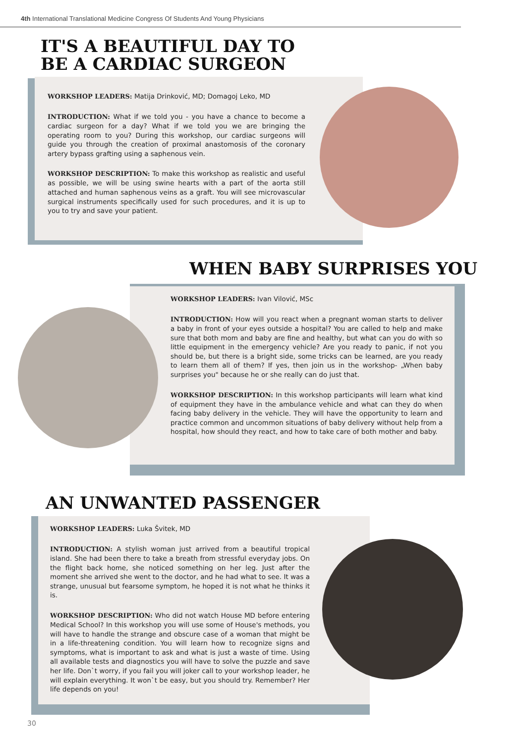4th International Translational Medicine Congress Of Students And Young Physicians
IT'S A BEAUTIFUL DAY TO BE A CARDIAC SURGEON
WORKSHOP LEADERS: Matija Drinković, MD; Domagoj Leko, MD
INTRODUCTION: What if we told you - you have a chance to become a cardiac surgeon for a day? What if we told you we are bringing the operating room to you? During this workshop, our cardiac surgeons will guide you through the creation of proximal anastomosis of the coronary artery bypass grafting using a saphenous vein.
WORKSHOP DESCRIPTION: To make this workshop as realistic and useful as possible, we will be using swine hearts with a part of the aorta still attached and human saphenous veins as a graft. You will see microvascular surgical instruments specifically used for such procedures, and it is up to you to try and save your patient.
WHEN BABY SURPRISES YOU
WORKSHOP LEADERS: Ivan Vilović, MSc
INTRODUCTION: How will you react when a pregnant woman starts to deliver a baby in front of your eyes outside a hospital? You are called to help and make sure that both mom and baby are fine and healthy, but what can you do with so little equipment in the emergency vehicle? Are you ready to panic, if not you should be, but there is a bright side, some tricks can be learned, are you ready to learn them all of them? If yes, then join us in the workshop- „When baby surprises you" because he or she really can do just that.
WORKSHOP DESCRIPTION: In this workshop participants will learn what kind of equipment they have in the ambulance vehicle and what can they do when facing baby delivery in the vehicle. They will have the opportunity to learn and practice common and uncommon situations of baby delivery without help from a hospital, how should they react, and how to take care of both mother and baby.
AN UNWANTED PASSENGER
WORKSHOP LEADERS: Luka Švitek, MD
INTRODUCTION: A stylish woman just arrived from a beautiful tropical island. She had been there to take a breath from stressful everyday jobs. On the flight back home, she noticed something on her leg. Just after the moment she arrived she went to the doctor, and he had what to see. It was a strange, unusual but fearsome symptom, he hoped it is not what he thinks it is.
WORKSHOP DESCRIPTION: Who did not watch House MD before entering Medical School? In this workshop you will use some of House's methods, you will have to handle the strange and obscure case of a woman that might be in a life-threatening condition. You will learn how to recognize signs and symptoms, what is important to ask and what is just a waste of time. Using all available tests and diagnostics you will have to solve the puzzle and save her life. Don`t worry, if you fail you will joker call to your workshop leader, he will explain everything. It won`t be easy, but you should try. Remember? Her life depends on you!
30